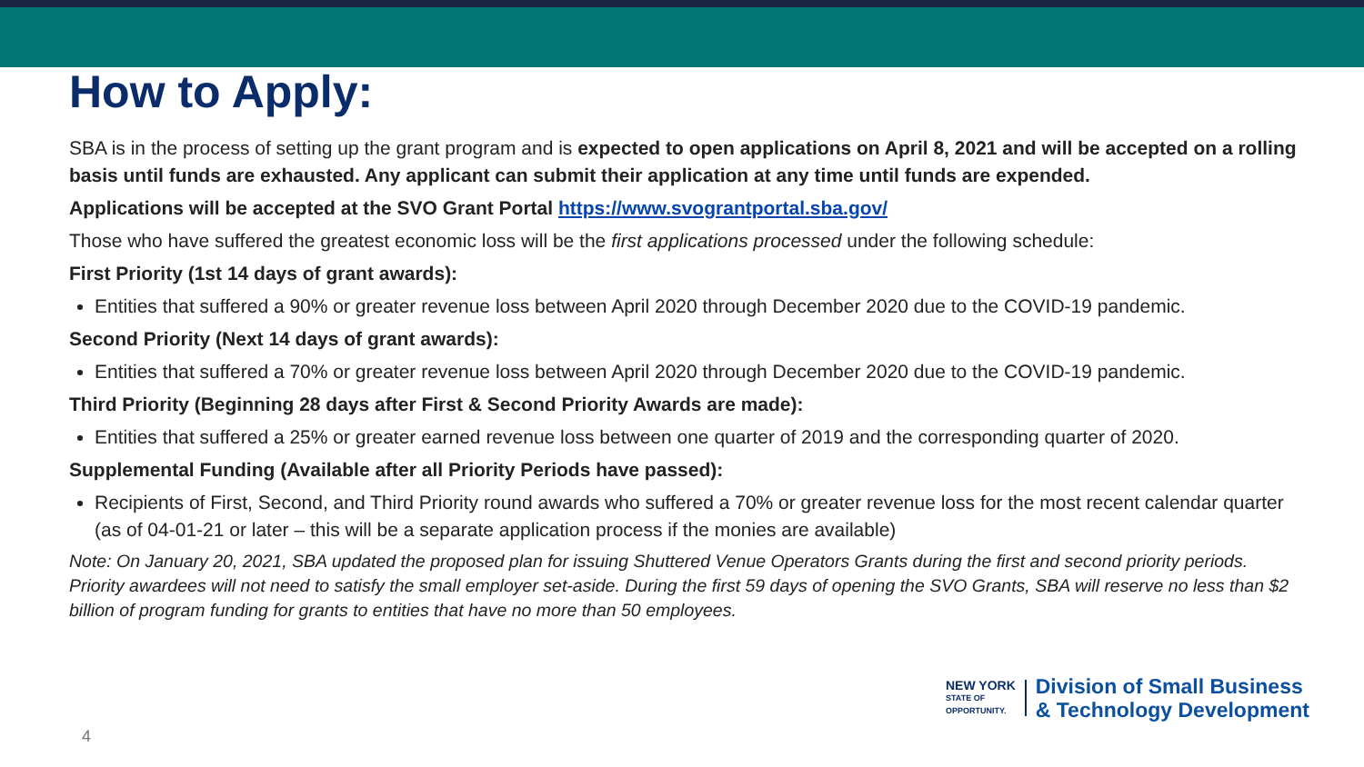How to Apply:
SBA is in the process of setting up the grant program and is expected to open applications on April 8, 2021 and will be accepted on a rolling basis until funds are exhausted. Any applicant can submit their application at any time until funds are expended.
Applications will be accepted at the SVO Grant Portal https://www.svograntportal.sba.gov/
Those who have suffered the greatest economic loss will be the first applications processed under the following schedule:
First Priority (1st 14 days of grant awards):
Entities that suffered a 90% or greater revenue loss between April 2020 through December 2020 due to the COVID-19 pandemic.
Second Priority (Next 14 days of grant awards):
Entities that suffered a 70% or greater revenue loss between April 2020 through December 2020 due to the COVID-19 pandemic.
Third Priority (Beginning 28 days after First & Second Priority Awards are made):
Entities that suffered a 25% or greater earned revenue loss between one quarter of 2019 and the corresponding quarter of 2020.
Supplemental Funding (Available after all Priority Periods have passed):
Recipients of First, Second, and Third Priority round awards who suffered a 70% or greater revenue loss for the most recent calendar quarter (as of 04-01-21 or later – this will be a separate application process if the monies are available)
Note: On January 20, 2021, SBA updated the proposed plan for issuing Shuttered Venue Operators Grants during the first and second priority periods. Priority awardees will not need to satisfy the small employer set-aside. During the first 59 days of opening the SVO Grants, SBA will reserve no less than $2 billion of program funding for grants to entities that have no more than 50 employees.
NEW YORK
STATE OF
OPPORTUNITY.
Division of Small Business
& Technology Development
4